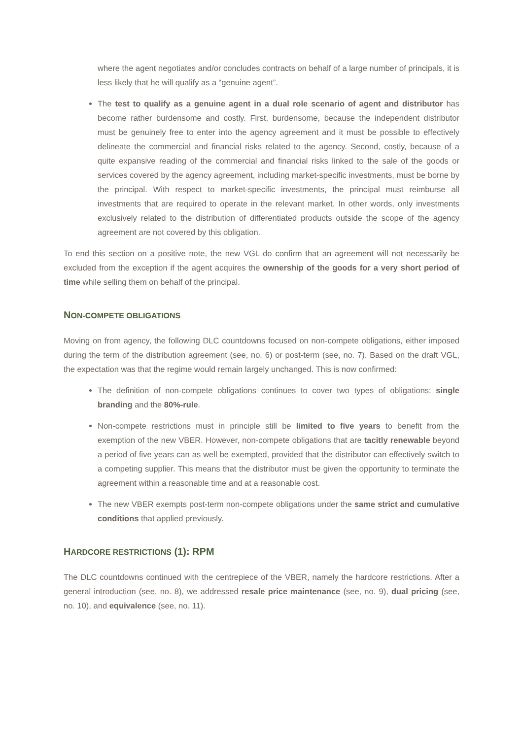where the agent negotiates and/or concludes contracts on behalf of a large number of principals, it is less likely that he will qualify as a “genuine agent”.
The test to qualify as a genuine agent in a dual role scenario of agent and distributor has become rather burdensome and costly. First, burdensome, because the independent distributor must be genuinely free to enter into the agency agreement and it must be possible to effectively delineate the commercial and financial risks related to the agency. Second, costly, because of a quite expansive reading of the commercial and financial risks linked to the sale of the goods or services covered by the agency agreement, including market-specific investments, must be borne by the principal. With respect to market-specific investments, the principal must reimburse all investments that are required to operate in the relevant market. In other words, only investments exclusively related to the distribution of differentiated products outside the scope of the agency agreement are not covered by this obligation.
To end this section on a positive note, the new VGL do confirm that an agreement will not necessarily be excluded from the exception if the agent acquires the ownership of the goods for a very short period of time while selling them on behalf of the principal.
NON-COMPETE OBLIGATIONS
Moving on from agency, the following DLC countdowns focused on non-compete obligations, either imposed during the term of the distribution agreement (see, no. 6) or post-term (see, no. 7). Based on the draft VGL, the expectation was that the regime would remain largely unchanged. This is now confirmed:
The definition of non-compete obligations continues to cover two types of obligations: single branding and the 80%-rule.
Non-compete restrictions must in principle still be limited to five years to benefit from the exemption of the new VBER. However, non-compete obligations that are tacitly renewable beyond a period of five years can as well be exempted, provided that the distributor can effectively switch to a competing supplier. This means that the distributor must be given the opportunity to terminate the agreement within a reasonable time and at a reasonable cost.
The new VBER exempts post-term non-compete obligations under the same strict and cumulative conditions that applied previously.
HARDCORE RESTRICTIONS (1): RPM
The DLC countdowns continued with the centrepiece of the VBER, namely the hardcore restrictions. After a general introduction (see, no. 8), we addressed resale price maintenance (see, no. 9), dual pricing (see, no. 10), and equivalence (see, no. 11).